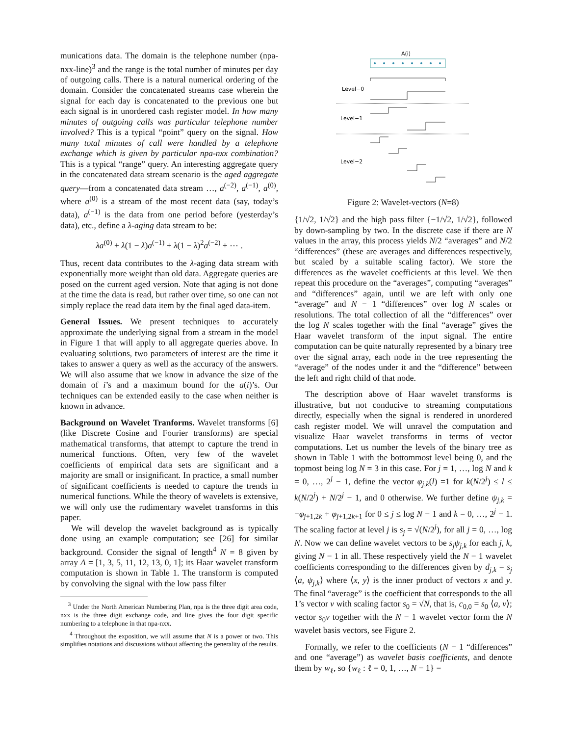munications data. The domain is the telephone number (npa-nxx-line)<sup>3</sup> and the range is the total number of minutes per day of outgoing calls. There is a natural numerical ordering of the domain. Consider the concatenated streams case wherein the signal for each day is concatenated to the previous one but each signal is in unordered cash register model. In how many minutes of outgoing calls was particular telephone number involved? This is a typical “point” query on the signal. How many total minutes of call were handled by a telephone exchange which is given by particular npa-nxx combination? This is a typical “range” query. An interesting aggregate query in the concatenated data stream scenario is the aged aggregate query—from a concatenated data stream …, a<sup>(−2)</sup>, a<sup>(−1)</sup>, a<sup>(0)</sup>, where a<sup>(0)</sup> is a stream of the most recent data (say, today’s data), a<sup>(−1)</sup> is the data from one period before (yesterday’s data), etc., define a λ-aging data stream to be:
λa<sup>(0)</sup> + λ(1 − λ)a<sup>(−1)</sup> + λ(1 − λ)<sup>2</sup>a<sup>(−2)</sup> + ⋯ .
Thus, recent data contributes to the λ-aging data stream with exponentially more weight than old data. Aggregate queries are posed on the current aged version. Note that aging is not done at the time the data is read, but rather over time, so one can not simply replace the read data item by the final aged data-item.
General Issues. We present techniques to accurately approximate the underlying signal from a stream in the model in Figure 1 that will apply to all aggregate queries above. In evaluating solutions, two parameters of interest are the time it takes to answer a query as well as the accuracy of the answers. We will also assume that we know in advance the size of the domain of i’s and a maximum bound for the a(i)’s. Our techniques can be extended easily to the case when neither is known in advance.
Background on Wavelet Tranforms. Wavelet transforms [6] (like Discrete Cosine and Fourier transforms) are special mathematical transforms, that attempt to capture the trend in numerical functions. Often, very few of the wavelet coefficients of empirical data sets are significant and a majority are small or insignificant. In practice, a small number of significant coefficients is needed to capture the trends in numerical functions. While the theory of wavelets is extensive, we will only use the rudimentary wavelet transforms in this paper.
We will develop the wavelet background as is typically done using an example computation; see [26] for similar background. Consider the signal of length<sup>4</sup> N = 8 given by array A = [1, 3, 5, 11, 12, 13, 0, 1]; its Haar wavelet transform computation is shown in Table 1. The transform is computed by convolving the signal with the low pass filter
<sup>3</sup> Under the North American Numbering Plan, npa is the three digit area code, nxx is the three digit exchange code, and line gives the four digit specific numbering to a telephone in that npa-nxx.
<sup>4</sup> Throughout the exposition, we will assume that N is a power or two. This simplifies notations and discussions without affecting the generality of the results.
A(i)
Level−0
Level−1
Level−2
Figure 2: Wavelet-vectors (N=8)
{1/√2, 1/√2} and the high pass filter {−1/√2, 1/√2}, followed by down-sampling by two. In the discrete case if there are N values in the array, this process yields N/2 “averages” and N/2 “differences” (these are averages and differences respectively, but scaled by a suitable scaling factor). We store the differences as the wavelet coefficients at this level. We then repeat this procedure on the “averages”, computing “averages” and “differences” again, until we are left with only one “average” and N − 1 “differences” over log N scales or resolutions. The total collection of all the “differences” over the log N scales together with the final “average” gives the Haar wavelet transform of the input signal. The entire computation can be quite naturally represented by a binary tree over the signal array, each node in the tree representing the “average” of the nodes under it and the “difference” between the left and right child of that node.
The description above of Haar wavelet transforms is illustrative, but not conducive to streaming computations directly, especially when the signal is rendered in unordered cash register model. We will unravel the computation and visualize Haar wavelet transforms in terms of vector computations. Let us number the levels of the binary tree as shown in Table 1 with the bottommost level being 0, and the topmost being log N = 3 in this case. For j = 1, …, log N and k = 0, …, 2<sup>j</sup> − 1, define the vector φ<sub>j,k</sub>(l) =1 for k(N/2<sup>j</sup>) ≤ l ≤ k(N/2<sup>j</sup>) + N/2<sup>j</sup> − 1, and 0 otherwise. We further define ψ<sub>j,k</sub> = −φ<sub>j+1,2k</sub> + φ<sub>j+1,2k+1</sub> for 0 ≤ j ≤ log N − 1 and k = 0, …, 2<sup>j</sup> − 1. The scaling factor at level j is s<sub>j</sub> = √(N/2<sup>j</sup>), for all j = 0, …, log N. Now we can define wavelet vectors to be s<sub>j</sub>ψ<sub>j,k</sub> for each j, k, giving N − 1 in all. These respectively yield the N − 1 wavelet coefficients corresponding to the differences given by d<sub>j,k</sub> = s<sub>j</sub> ⟨a, ψ<sub>j,k</sub>⟩ where ⟨x, y⟩ is the inner product of vectors x and y. The final “average” is the coefficient that corresponds to the all 1’s vector v with scaling factor s<sub>0</sub> = √N, that is, c<sub>0,0</sub> = s<sub>0</sub> ⟨a, v⟩; vector s<sub>0</sub>v together with the N − 1 wavelet vector form the N wavelet basis vectors, see Figure 2.
Formally, we refer to the coefficients (N − 1 “differences” and one “average”) as wavelet basis coefficients, and denote them by w<sub>ℓ</sub>, so {w<sub>ℓ</sub> : ℓ = 0, 1, …, N − 1} =